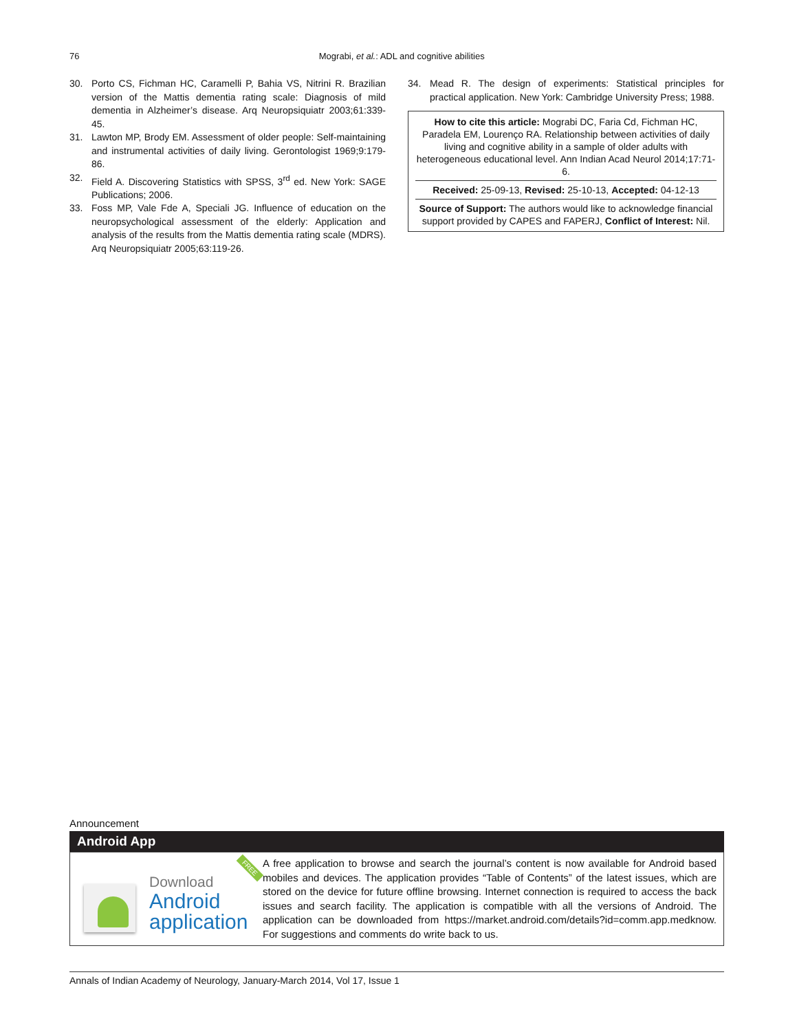76
Mograbi, et al.: ADL and cognitive abilities
30. Porto CS, Fichman HC, Caramelli P, Bahia VS, Nitrini R. Brazilian version of the Mattis dementia rating scale: Diagnosis of mild dementia in Alzheimer’s disease. Arq Neuropsiquiatr 2003;61:339-45.
31. Lawton MP, Brody EM. Assessment of older people: Self-maintaining and instrumental activities of daily living. Gerontologist 1969;9:179-86.
32. Field A. Discovering Statistics with SPSS, 3<sup>rd</sup> ed. New York: SAGE Publications; 2006.
33. Foss MP, Vale Fde A, Speciali JG. Influence of education on the neuropsychological assessment of the elderly: Application and analysis of the results from the Mattis dementia rating scale (MDRS). Arq Neuropsiquiatr 2005;63:119-26.
34. Mead R. The design of experiments: Statistical principles for practical application. New York: Cambridge University Press; 1988.
How to cite this article: Mograbi DC, Faria Cd, Fichman HC, Paradela EM, Lourenço RA. Relationship between activities of daily living and cognitive ability in a sample of older adults with heterogeneous educational level. Ann Indian Acad Neurol 2014;17:71-6.
Received: 25-09-13, Revised: 25-10-13, Accepted: 04-12-13
Source of Support: The authors would like to acknowledge financial support provided by CAPES and FAPERJ, Conflict of Interest: Nil.
Announcement
Android App
Download
Android
application
FREE
A free application to browse and search the journal’s content is now available for Android based mobiles and devices. The application provides “Table of Contents” of the latest issues, which are stored on the device for future offline browsing. Internet connection is required to access the back issues and search facility. The application is compatible with all the versions of Android. The application can be downloaded from https://market.android.com/details?id=comm.app.medknow. For suggestions and comments do write back to us.
Annals of Indian Academy of Neurology, January-March 2014, Vol 17, Issue 1